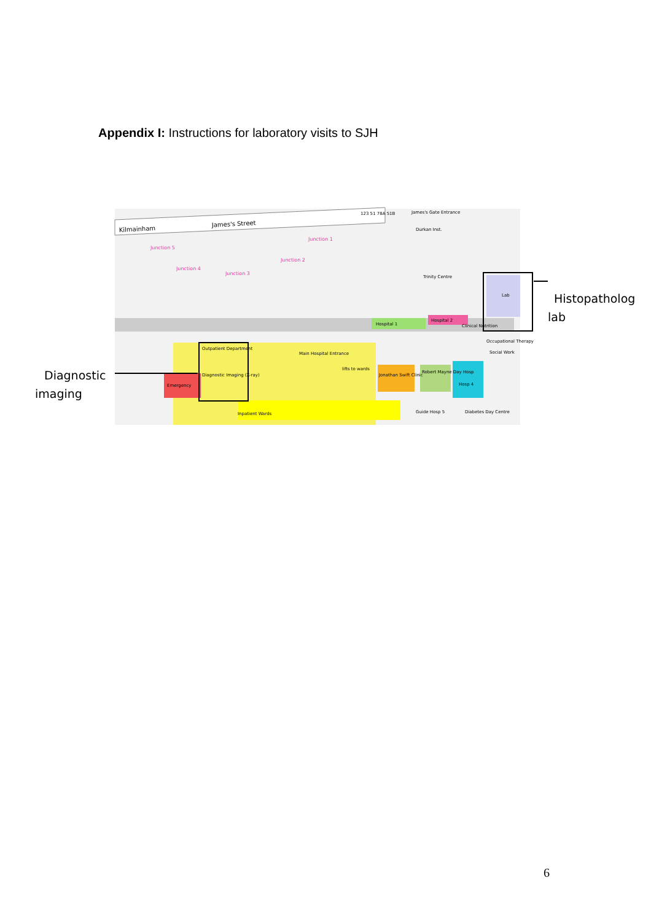Appendix I: Instructions for laboratory visits to SJH
Kilmainham
James's Street
James's Gate Entrance
Junction 1
Junction 2
Junction 3
Junction 4
Junction 5
Durkan Inst.
Trinity Centre
Lab
Hospital 1
Hospital 2
Outpatient Department
Diagnostic Imaging (X-ray)
Main Hospital Entrance
lifts to wards
Emergency
Inpatient Wards
Jonathan Swift Clinic
Robert Mayne Day Hosp
Hosp 4
Guide Hosp 5
Diabetes Day Centre
Occupational Therapy
Social Work
Clinical Nutrition
123 51 78A 51B
Histopatholog
lab
Diagnostic
imaging
6